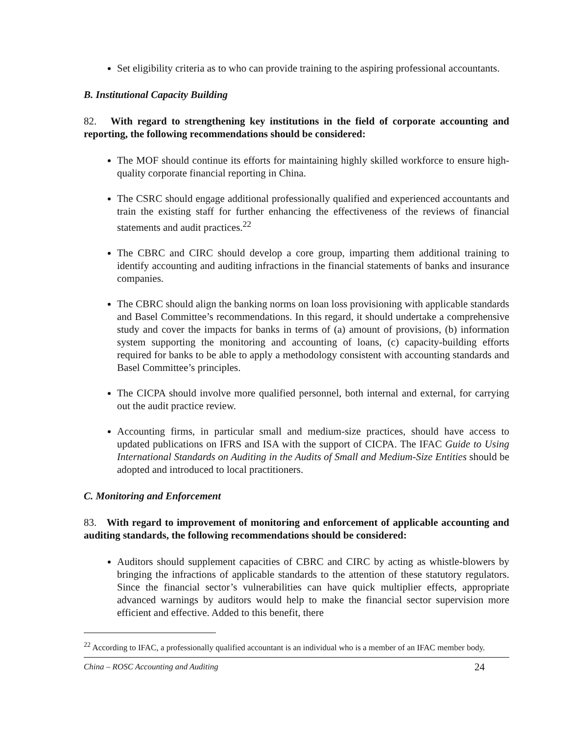Set eligibility criteria as to who can provide training to the aspiring professional accountants.
B. Institutional Capacity Building
82. With regard to strengthening key institutions in the field of corporate accounting and reporting, the following recommendations should be considered:
The MOF should continue its efforts for maintaining highly skilled workforce to ensure high-quality corporate financial reporting in China.
The CSRC should engage additional professionally qualified and experienced accountants and train the existing staff for further enhancing the effectiveness of the reviews of financial statements and audit practices.<sup>22</sup>
The CBRC and CIRC should develop a core group, imparting them additional training to identify accounting and auditing infractions in the financial statements of banks and insurance companies.
The CBRC should align the banking norms on loan loss provisioning with applicable standards and Basel Committee’s recommendations. In this regard, it should undertake a comprehensive study and cover the impacts for banks in terms of (a) amount of provisions, (b) information system supporting the monitoring and accounting of loans, (c) capacity-building efforts required for banks to be able to apply a methodology consistent with accounting standards and Basel Committee’s principles.
The CICPA should involve more qualified personnel, both internal and external, for carrying out the audit practice review.
Accounting firms, in particular small and medium-size practices, should have access to updated publications on IFRS and ISA with the support of CICPA. The IFAC Guide to Using International Standards on Auditing in the Audits of Small and Medium-Size Entities should be adopted and introduced to local practitioners.
C. Monitoring and Enforcement
83. With regard to improvement of monitoring and enforcement of applicable accounting and auditing standards, the following recommendations should be considered:
Auditors should supplement capacities of CBRC and CIRC by acting as whistle-blowers by bringing the infractions of applicable standards to the attention of these statutory regulators. Since the financial sector’s vulnerabilities can have quick multiplier effects, appropriate advanced warnings by auditors would help to make the financial sector supervision more efficient and effective. Added to this benefit, there
<sup>22</sup> According to IFAC, a professionally qualified accountant is an individual who is a member of an IFAC member body.
China – ROSC Accounting and Auditing 24